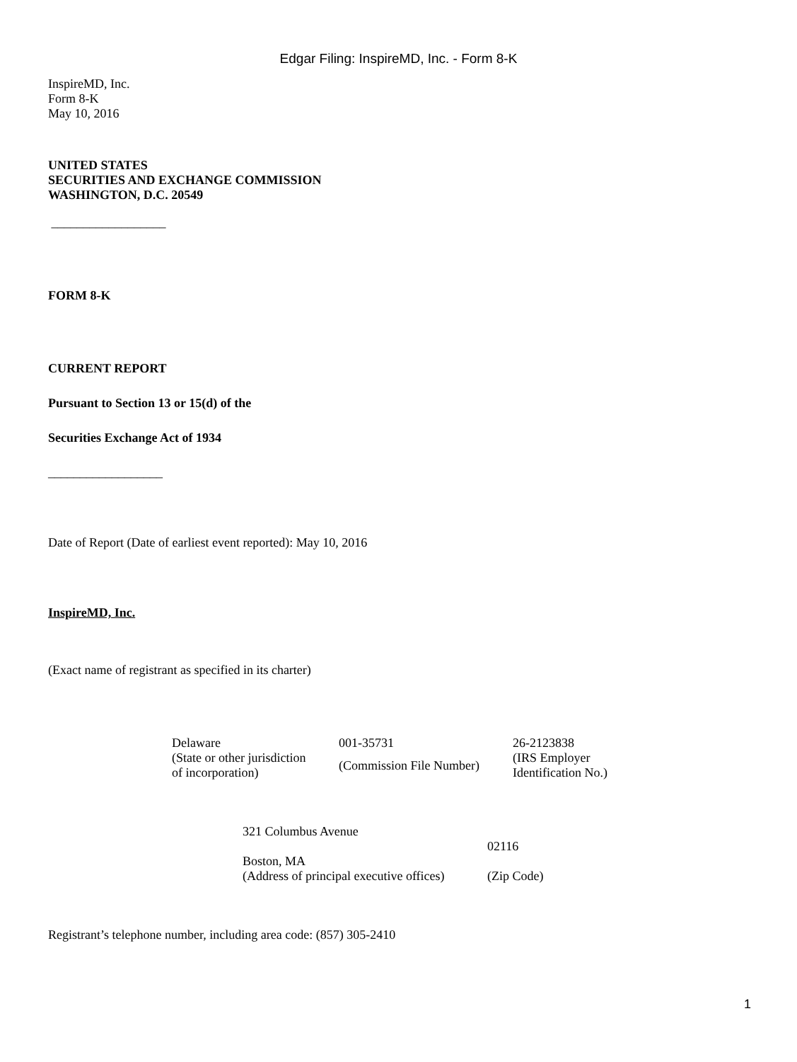Edgar Filing: InspireMD, Inc. - Form 8-K
InspireMD, Inc.
Form 8-K
May 10, 2016
UNITED STATES
SECURITIES AND EXCHANGE COMMISSION
WASHINGTON, D.C. 20549
__________________
FORM 8-K
CURRENT REPORT
Pursuant to Section 13 or 15(d) of the
Securities Exchange Act of 1934
__________________
Date of Report (Date of earliest event reported): May 10, 2016
InspireMD, Inc.
(Exact name of registrant as specified in its charter)
| Delaware | 001-35731 | 26-2123838 |
| (State or other jurisdiction of incorporation) | (Commission File Number) | (IRS Employer Identification No.) |
| 321 Columbus Avenue Boston, MA | 02116 |
| (Address of principal executive offices) | (Zip Code) |
Registrant’s telephone number, including area code: (857) 305-2410
1